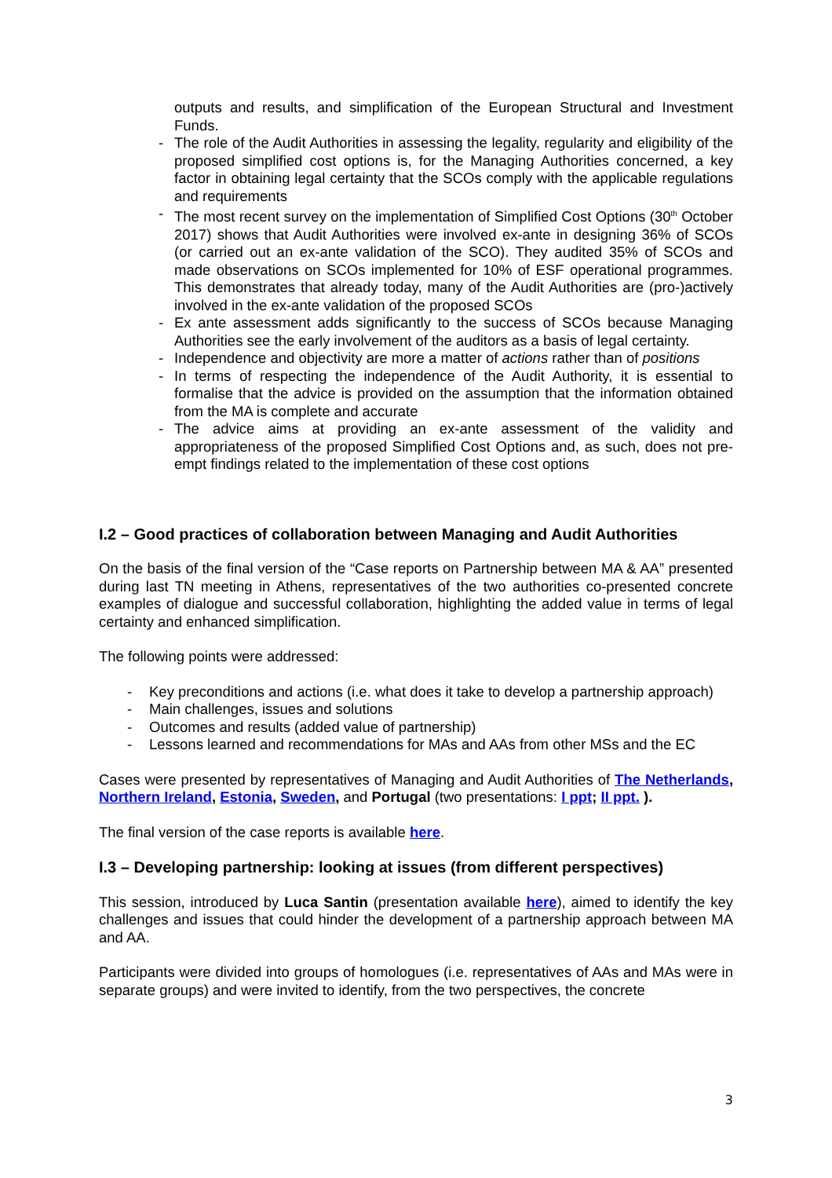outputs and results, and simplification of the European Structural and Investment Funds.
- The role of the Audit Authorities in assessing the legality, regularity and eligibility of the proposed simplified cost options is, for the Managing Authorities concerned, a key factor in obtaining legal certainty that the SCOs comply with the applicable regulations and requirements
- The most recent survey on the implementation of Simplified Cost Options (30<sup>th</sup> October 2017) shows that Audit Authorities were involved ex-ante in designing 36% of SCOs (or carried out an ex-ante validation of the SCO). They audited 35% of SCOs and made observations on SCOs implemented for 10% of ESF operational programmes. This demonstrates that already today, many of the Audit Authorities are (pro-)actively involved in the ex-ante validation of the proposed SCOs
- Ex ante assessment adds significantly to the success of SCOs because Managing Authorities see the early involvement of the auditors as a basis of legal certainty.
- Independence and objectivity are more a matter of actions rather than of positions
- In terms of respecting the independence of the Audit Authority, it is essential to formalise that the advice is provided on the assumption that the information obtained from the MA is complete and accurate
- The advice aims at providing an ex-ante assessment of the validity and appropriateness of the proposed Simplified Cost Options and, as such, does not pre-empt findings related to the implementation of these cost options
I.2 – Good practices of collaboration between Managing and Audit Authorities
On the basis of the final version of the “Case reports on Partnership between MA & AA” presented during last TN meeting in Athens, representatives of the two authorities co-presented concrete examples of dialogue and successful collaboration, highlighting the added value in terms of legal certainty and enhanced simplification.
The following points were addressed:
- Key preconditions and actions (i.e. what does it take to develop a partnership approach)
- Main challenges, issues and solutions
- Outcomes and results (added value of partnership)
- Lessons learned and recommendations for MAs and AAs from other MSs and the EC
Cases were presented by representatives of Managing and Audit Authorities of The Netherlands, Northern Ireland, Estonia, Sweden, and Portugal (two presentations: I ppt; II ppt. ).
The final version of the case reports is available here.
I.3 – Developing partnership: looking at issues (from different perspectives)
This session, introduced by Luca Santin (presentation available here), aimed to identify the key challenges and issues that could hinder the development of a partnership approach between MA and AA.
Participants were divided into groups of homologues (i.e. representatives of AAs and MAs were in separate groups) and were invited to identify, from the two perspectives, the concrete
3